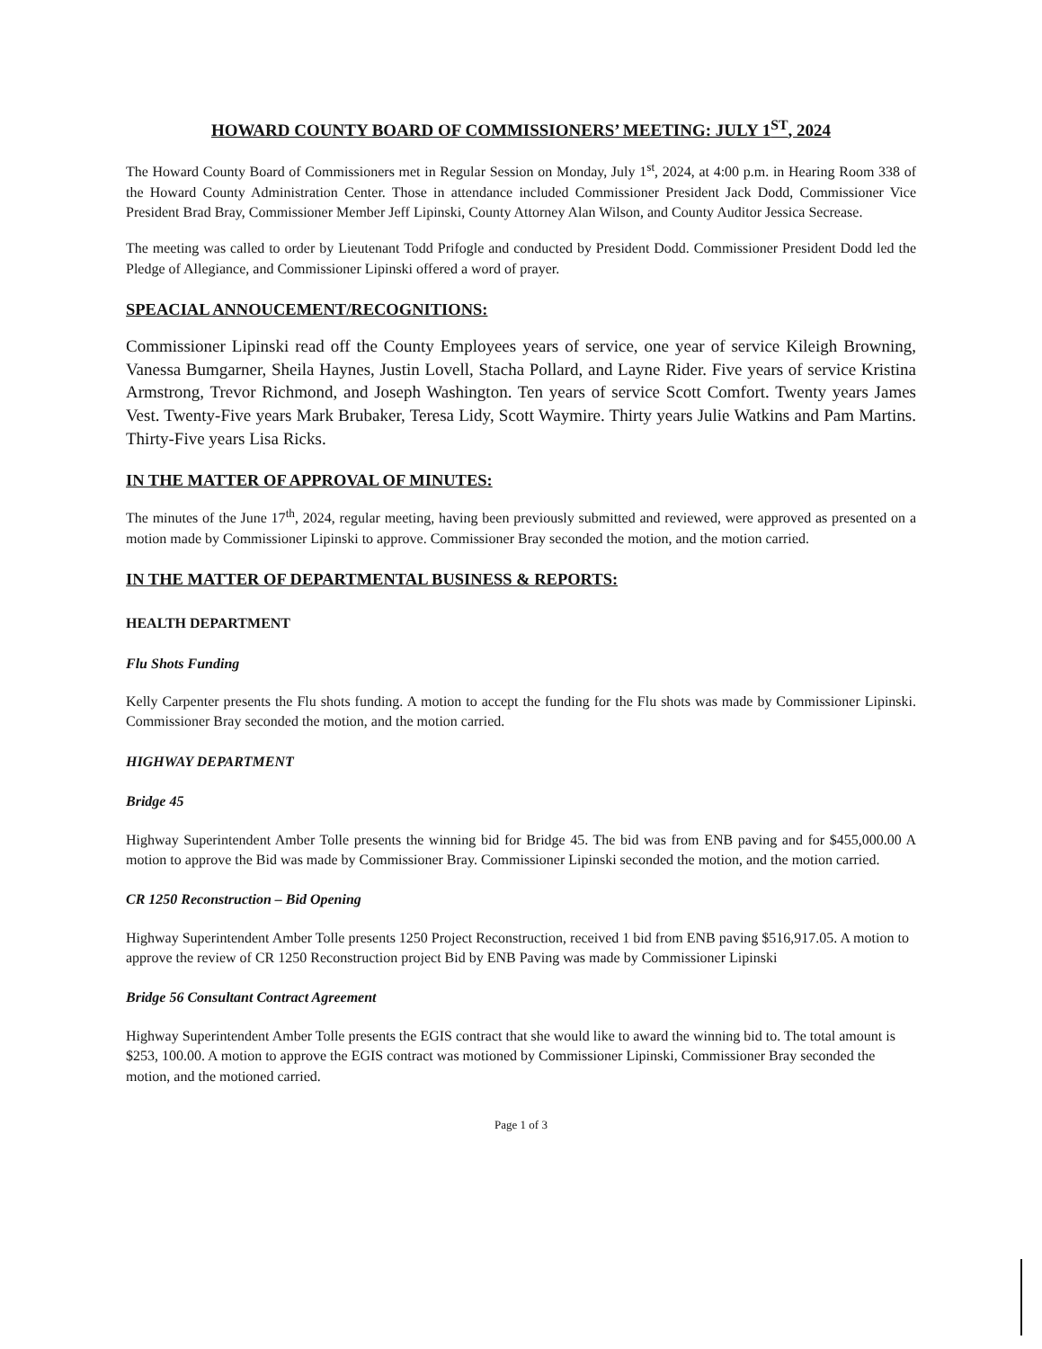HOWARD COUNTY BOARD OF COMMISSIONERS’ MEETING: JULY 1<sup>ST</sup>, 2024
The Howard County Board of Commissioners met in Regular Session on Monday, July 1<sup>st</sup>, 2024, at 4:00 p.m. in Hearing Room 338 of the Howard County Administration Center. Those in attendance included Commissioner President Jack Dodd, Commissioner Vice President Brad Bray, Commissioner Member Jeff Lipinski, County Attorney Alan Wilson, and County Auditor Jessica Secrease.
The meeting was called to order by Lieutenant Todd Prifogle and conducted by President Dodd. Commissioner President Dodd led the Pledge of Allegiance, and Commissioner Lipinski offered a word of prayer.
SPEACIAL ANNOUCEMENT/RECOGNITIONS:
Commissioner Lipinski read off the County Employees years of service, one year of service Kileigh Browning, Vanessa Bumgarner, Sheila Haynes, Justin Lovell, Stacha Pollard, and Layne Rider. Five years of service Kristina Armstrong, Trevor Richmond, and Joseph Washington. Ten years of service Scott Comfort. Twenty years James Vest. Twenty-Five years Mark Brubaker, Teresa Lidy, Scott Waymire. Thirty years Julie Watkins and Pam Martins. Thirty-Five years Lisa Ricks.
IN THE MATTER OF APPROVAL OF MINUTES:
The minutes of the June 17<sup>th</sup>, 2024, regular meeting, having been previously submitted and reviewed, were approved as presented on a motion made by Commissioner Lipinski to approve. Commissioner Bray seconded the motion, and the motion carried.
IN THE MATTER OF DEPARTMENTAL BUSINESS & REPORTS:
HEALTH DEPARTMENT
Flu Shots Funding
Kelly Carpenter presents the Flu shots funding. A motion to accept the funding for the Flu shots was made by Commissioner Lipinski. Commissioner Bray seconded the motion, and the motion carried.
HIGHWAY DEPARTMENT
Bridge 45
Highway Superintendent Amber Tolle presents the winning bid for Bridge 45. The bid was from ENB paving and for $455,000.00 A motion to approve the Bid was made by Commissioner Bray. Commissioner Lipinski seconded the motion, and the motion carried.
CR 1250 Reconstruction – Bid Opening
Highway Superintendent Amber Tolle presents 1250 Project Reconstruction, received 1 bid from ENB paving $516,917.05. A motion to approve the review of CR 1250 Reconstruction project Bid by ENB Paving was made by Commissioner Lipinski
Bridge 56 Consultant Contract Agreement
Highway Superintendent Amber Tolle presents the EGIS contract that she would like to award the winning bid to. The total amount is $253, 100.00. A motion to approve the EGIS contract was motioned by Commissioner Lipinski, Commissioner Bray seconded the motion, and the motioned carried.
Page 1 of 3